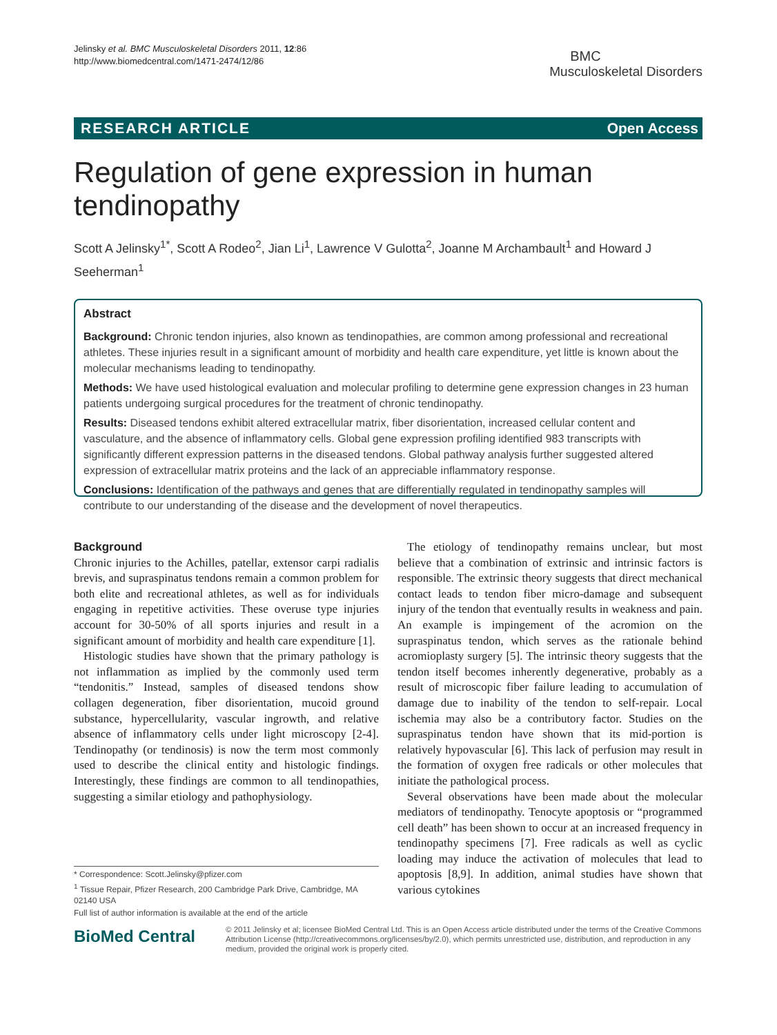Jelinsky et al. BMC Musculoskeletal Disorders 2011, 12:86
http://www.biomedcentral.com/1471-2474/12/86
BMC
Musculoskeletal Disorders
RESEARCH ARTICLE Open Access
Regulation of gene expression in human tendinopathy
Scott A Jelinsky<sup>1*</sup>, Scott A Rodeo<sup>2</sup>, Jian Li<sup>1</sup>, Lawrence V Gulotta<sup>2</sup>, Joanne M Archambault<sup>1</sup> and Howard J Seeherman<sup>1</sup>
Abstract
Background: Chronic tendon injuries, also known as tendinopathies, are common among professional and recreational athletes. These injuries result in a significant amount of morbidity and health care expenditure, yet little is known about the molecular mechanisms leading to tendinopathy.
Methods: We have used histological evaluation and molecular profiling to determine gene expression changes in 23 human patients undergoing surgical procedures for the treatment of chronic tendinopathy.
Results: Diseased tendons exhibit altered extracellular matrix, fiber disorientation, increased cellular content and vasculature, and the absence of inflammatory cells. Global gene expression profiling identified 983 transcripts with significantly different expression patterns in the diseased tendons. Global pathway analysis further suggested altered expression of extracellular matrix proteins and the lack of an appreciable inflammatory response.
Conclusions: Identification of the pathways and genes that are differentially regulated in tendinopathy samples will contribute to our understanding of the disease and the development of novel therapeutics.
Background
Chronic injuries to the Achilles, patellar, extensor carpi radialis brevis, and supraspinatus tendons remain a common problem for both elite and recreational athletes, as well as for individuals engaging in repetitive activities. These overuse type injuries account for 30-50% of all sports injuries and result in a significant amount of morbidity and health care expenditure [1].
Histologic studies have shown that the primary pathology is not inflammation as implied by the commonly used term “tendonitis.” Instead, samples of diseased tendons show collagen degeneration, fiber disorientation, mucoid ground substance, hypercellularity, vascular ingrowth, and relative absence of inflammatory cells under light microscopy [2-4]. Tendinopathy (or tendinosis) is now the term most commonly used to describe the clinical entity and histologic findings. Interestingly, these findings are common to all tendinopathies, suggesting a similar etiology and pathophysiology.
The etiology of tendinopathy remains unclear, but most believe that a combination of extrinsic and intrinsic factors is responsible. The extrinsic theory suggests that direct mechanical contact leads to tendon fiber micro-damage and subsequent injury of the tendon that eventually results in weakness and pain. An example is impingement of the acromion on the supraspinatus tendon, which serves as the rationale behind acromioplasty surgery [5]. The intrinsic theory suggests that the tendon itself becomes inherently degenerative, probably as a result of microscopic fiber failure leading to accumulation of damage due to inability of the tendon to self-repair. Local ischemia may also be a contributory factor. Studies on the supraspinatus tendon have shown that its mid-portion is relatively hypovascular [6]. This lack of perfusion may result in the formation of oxygen free radicals or other molecules that initiate the pathological process.
Several observations have been made about the molecular mediators of tendinopathy. Tenocyte apoptosis or “programmed cell death” has been shown to occur at an increased frequency in tendinopathy specimens [7]. Free radicals as well as cyclic loading may induce the activation of molecules that lead to apoptosis [8,9]. In addition, animal studies have shown that various cytokines
* Correspondence: Scott.Jelinsky@pfizer.com
<sup>1</sup> Tissue Repair, Pfizer Research, 200 Cambridge Park Drive, Cambridge, MA 02140 USA
Full list of author information is available at the end of the article
BioMed Central
© 2011 Jelinsky et al; licensee BioMed Central Ltd. This is an Open Access article distributed under the terms of the Creative Commons Attribution License (http://creativecommons.org/licenses/by/2.0), which permits unrestricted use, distribution, and reproduction in any medium, provided the original work is properly cited.